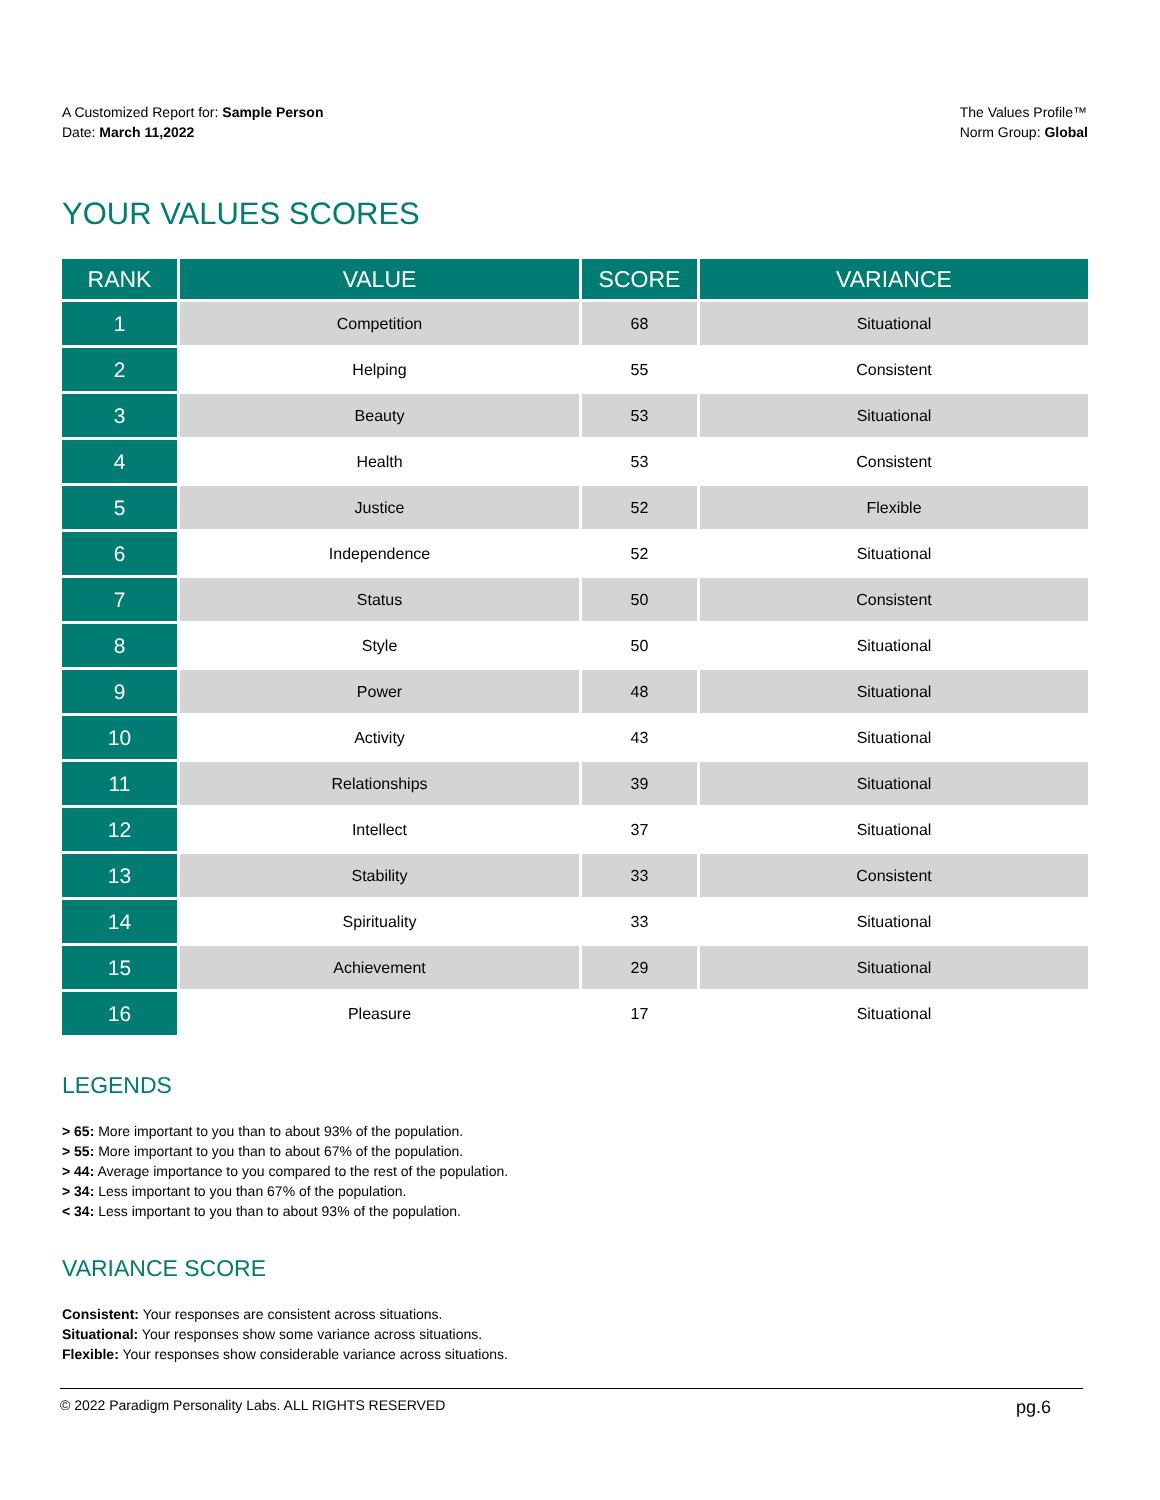A Customized Report for: Sample Person
Date: March 11,2022
The Values Profile™
Norm Group: Global
YOUR VALUES SCORES
| RANK | VALUE | SCORE | VARIANCE |
| --- | --- | --- | --- |
| 1 | Competition | 68 | Situational |
| 2 | Helping | 55 | Consistent |
| 3 | Beauty | 53 | Situational |
| 4 | Health | 53 | Consistent |
| 5 | Justice | 52 | Flexible |
| 6 | Independence | 52 | Situational |
| 7 | Status | 50 | Consistent |
| 8 | Style | 50 | Situational |
| 9 | Power | 48 | Situational |
| 10 | Activity | 43 | Situational |
| 11 | Relationships | 39 | Situational |
| 12 | Intellect | 37 | Situational |
| 13 | Stability | 33 | Consistent |
| 14 | Spirituality | 33 | Situational |
| 15 | Achievement | 29 | Situational |
| 16 | Pleasure | 17 | Situational |
LEGENDS
> 65: More important to you than to about 93% of the population.
> 55: More important to you than to about 67% of the population.
> 44: Average importance to you compared to the rest of the population.
> 34: Less important to you than 67% of the population.
< 34: Less important to you than to about 93% of the population.
VARIANCE SCORE
Consistent: Your responses are consistent across situations.
Situational: Your responses show some variance across situations.
Flexible: Your responses show considerable variance across situations.
© 2022 Paradigm Personality Labs. ALL RIGHTS RESERVED pg.6